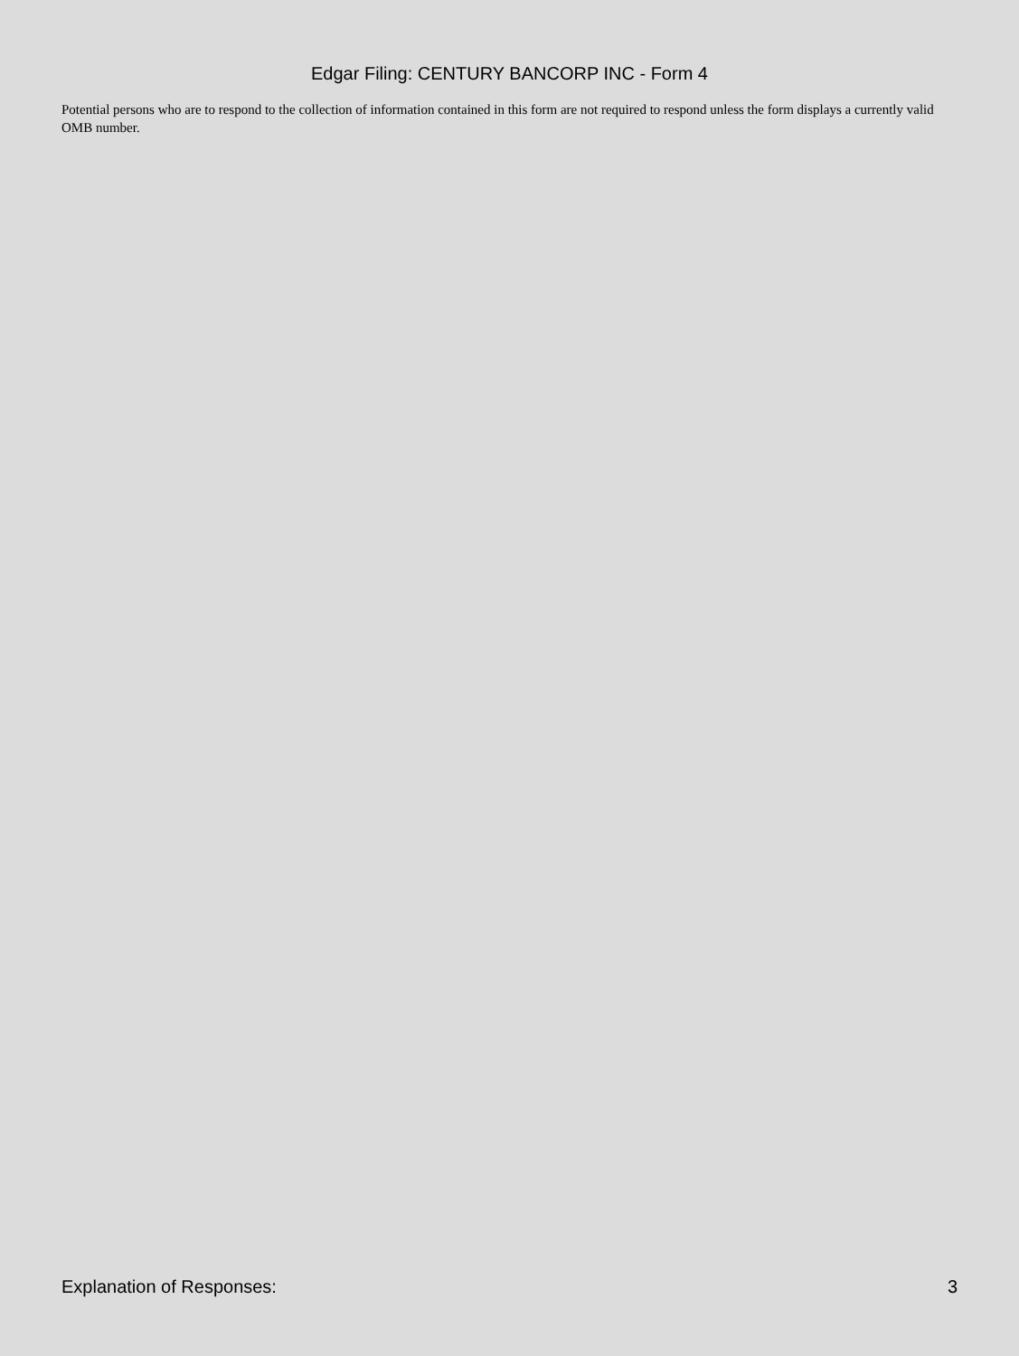Edgar Filing: CENTURY BANCORP INC - Form 4
Potential persons who are to respond to the collection of information contained in this form are not required to respond unless the form displays a currently valid OMB number.
Explanation of Responses: 3